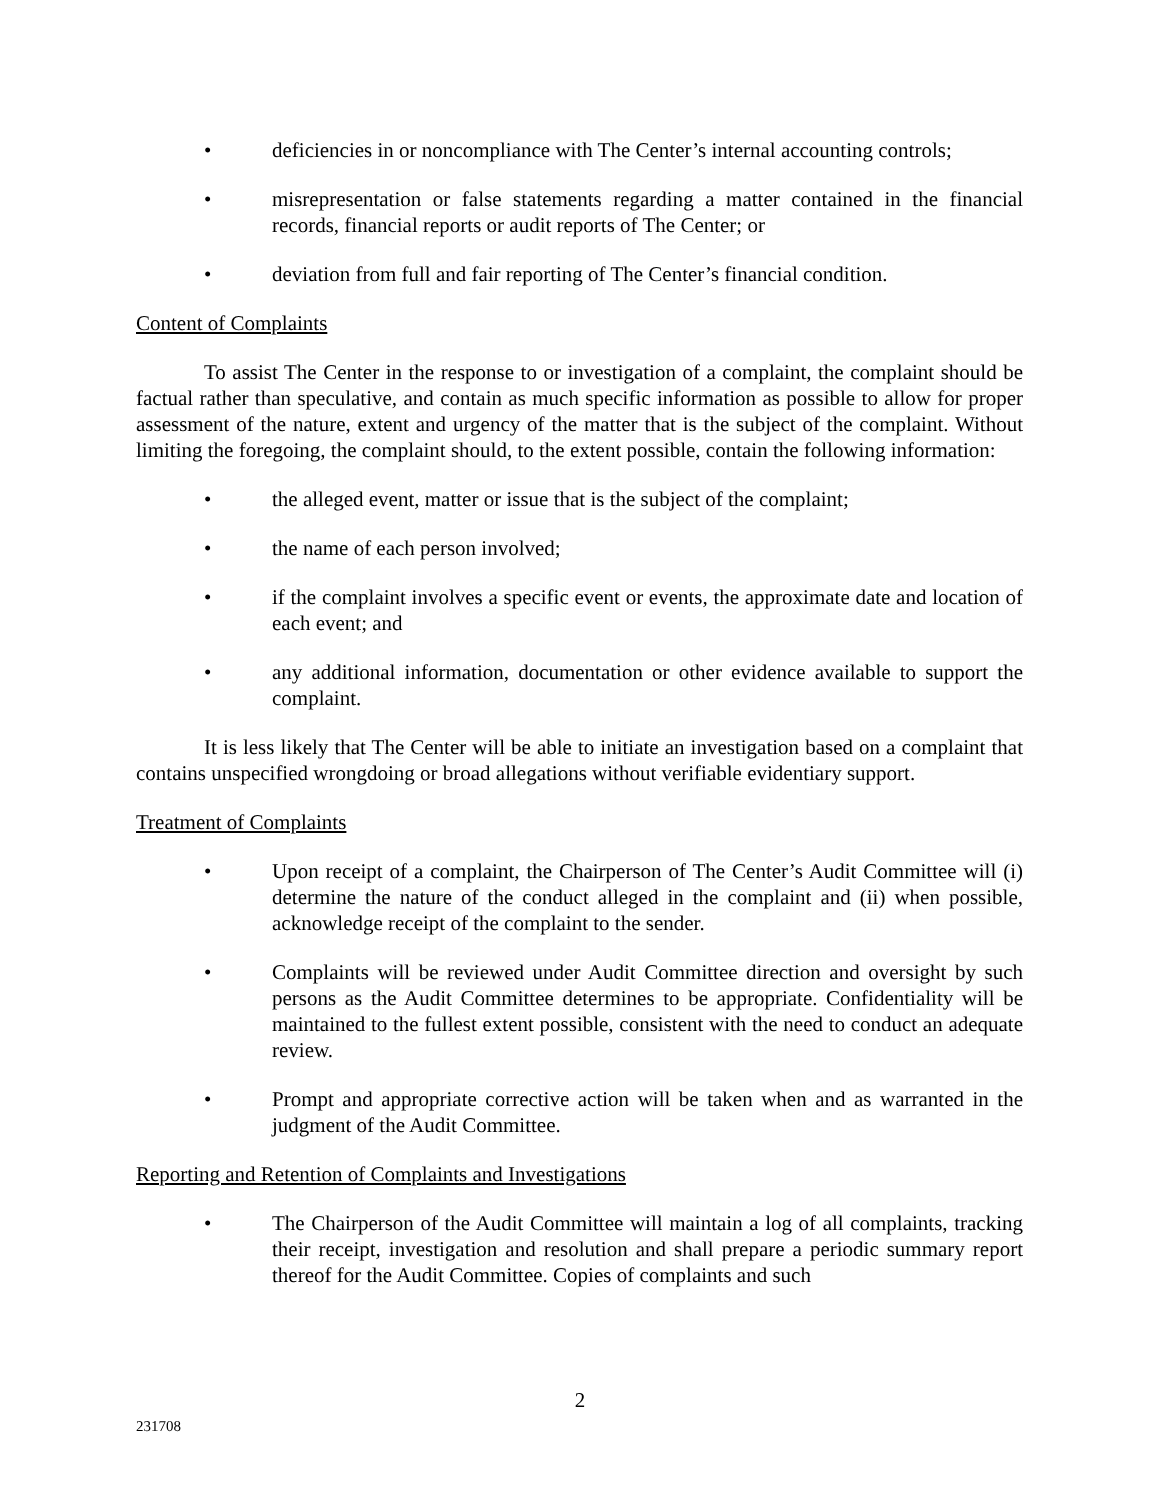• deficiencies in or noncompliance with The Center’s internal accounting controls;
• misrepresentation or false statements regarding a matter contained in the financial records, financial reports or audit reports of The Center; or
• deviation from full and fair reporting of The Center’s financial condition.
Content of Complaints
To assist The Center in the response to or investigation of a complaint, the complaint should be factual rather than speculative, and contain as much specific information as possible to allow for proper assessment of the nature, extent and urgency of the matter that is the subject of the complaint. Without limiting the foregoing, the complaint should, to the extent possible, contain the following information:
• the alleged event, matter or issue that is the subject of the complaint;
• the name of each person involved;
• if the complaint involves a specific event or events, the approximate date and location of each event; and
• any additional information, documentation or other evidence available to support the complaint.
It is less likely that The Center will be able to initiate an investigation based on a complaint that contains unspecified wrongdoing or broad allegations without verifiable evidentiary support.
Treatment of Complaints
• Upon receipt of a complaint, the Chairperson of The Center’s Audit Committee will (i) determine the nature of the conduct alleged in the complaint and (ii) when possible, acknowledge receipt of the complaint to the sender.
• Complaints will be reviewed under Audit Committee direction and oversight by such persons as the Audit Committee determines to be appropriate. Confidentiality will be maintained to the fullest extent possible, consistent with the need to conduct an adequate review.
• Prompt and appropriate corrective action will be taken when and as warranted in the judgment of the Audit Committee.
Reporting and Retention of Complaints and Investigations
• The Chairperson of the Audit Committee will maintain a log of all complaints, tracking their receipt, investigation and resolution and shall prepare a periodic summary report thereof for the Audit Committee. Copies of complaints and such
2
231708